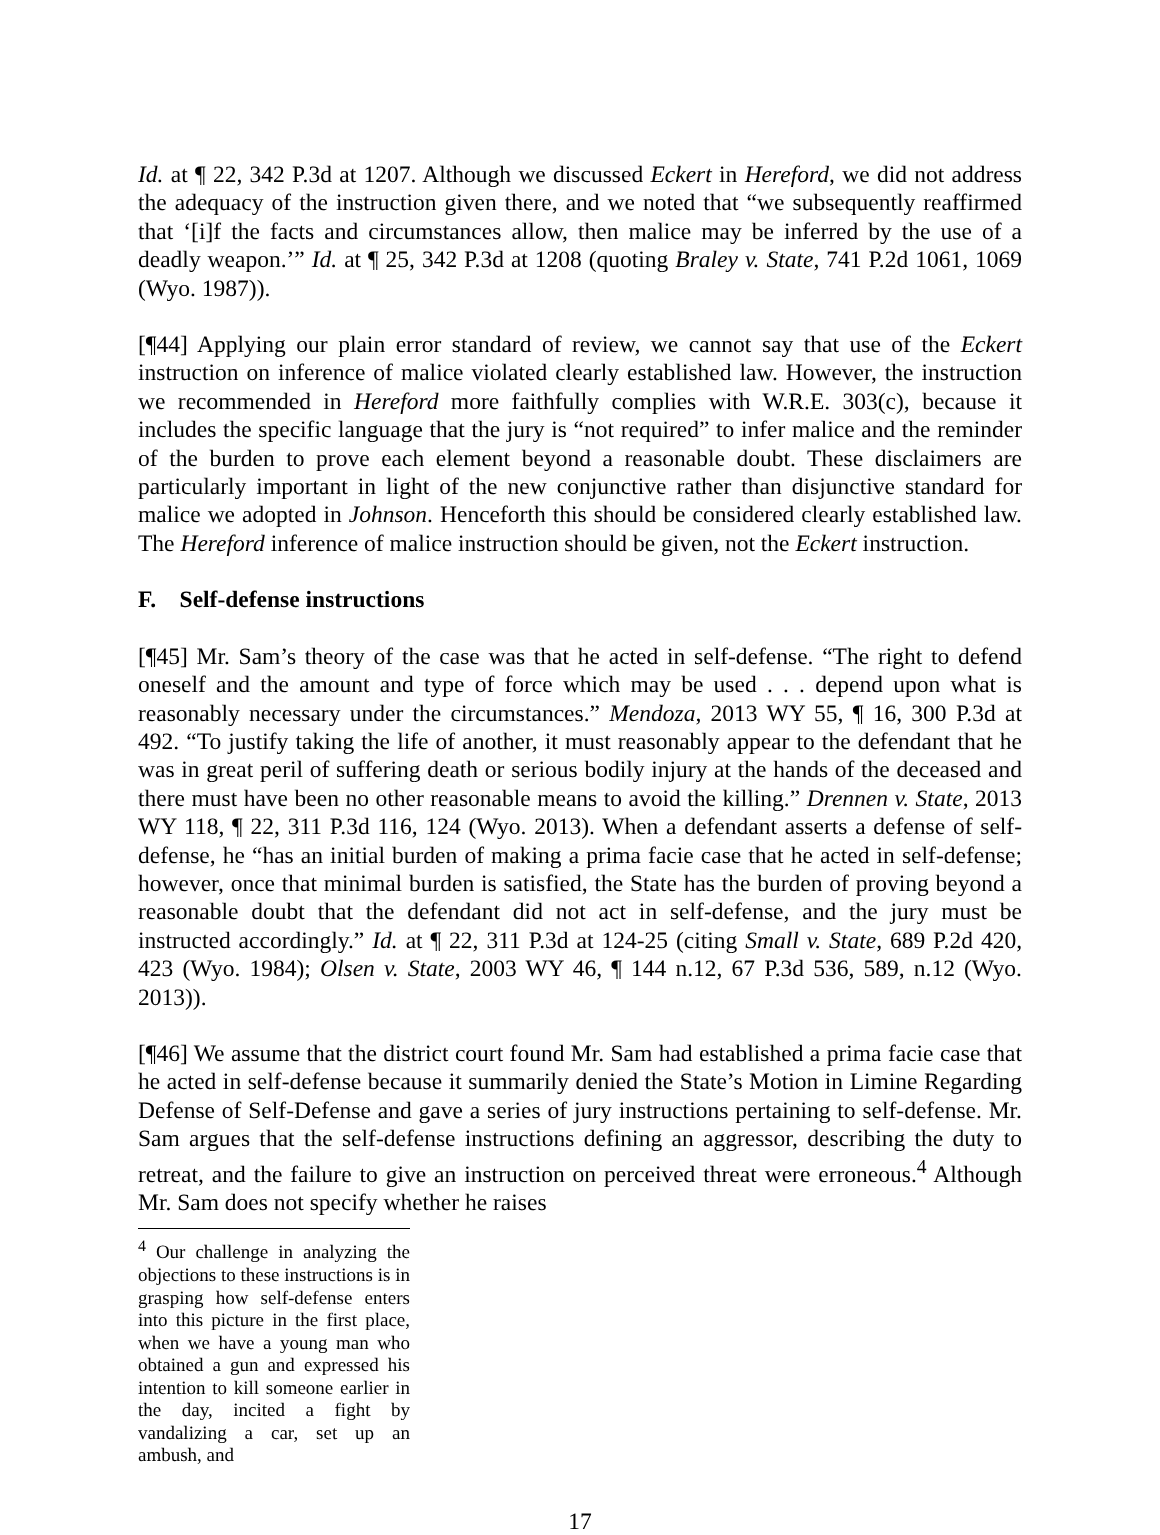Id. at ¶ 22, 342 P.3d at 1207. Although we discussed Eckert in Hereford, we did not address the adequacy of the instruction given there, and we noted that “we subsequently reaffirmed that ‘[i]f the facts and circumstances allow, then malice may be inferred by the use of a deadly weapon.’” Id. at ¶ 25, 342 P.3d at 1208 (quoting Braley v. State, 741 P.2d 1061, 1069 (Wyo. 1987)).
[¶44] Applying our plain error standard of review, we cannot say that use of the Eckert instruction on inference of malice violated clearly established law. However, the instruction we recommended in Hereford more faithfully complies with W.R.E. 303(c), because it includes the specific language that the jury is “not required” to infer malice and the reminder of the burden to prove each element beyond a reasonable doubt. These disclaimers are particularly important in light of the new conjunctive rather than disjunctive standard for malice we adopted in Johnson. Henceforth this should be considered clearly established law. The Hereford inference of malice instruction should be given, not the Eckert instruction.
F. Self-defense instructions
[¶45] Mr. Sam’s theory of the case was that he acted in self-defense. “The right to defend oneself and the amount and type of force which may be used . . . depend upon what is reasonably necessary under the circumstances.” Mendoza, 2013 WY 55, ¶ 16, 300 P.3d at 492. “To justify taking the life of another, it must reasonably appear to the defendant that he was in great peril of suffering death or serious bodily injury at the hands of the deceased and there must have been no other reasonable means to avoid the killing.” Drennen v. State, 2013 WY 118, ¶ 22, 311 P.3d 116, 124 (Wyo. 2013). When a defendant asserts a defense of self-defense, he “has an initial burden of making a prima facie case that he acted in self-defense; however, once that minimal burden is satisfied, the State has the burden of proving beyond a reasonable doubt that the defendant did not act in self-defense, and the jury must be instructed accordingly.” Id. at ¶ 22, 311 P.3d at 124-25 (citing Small v. State, 689 P.2d 420, 423 (Wyo. 1984); Olsen v. State, 2003 WY 46, ¶ 144 n.12, 67 P.3d 536, 589, n.12 (Wyo. 2013)).
[¶46] We assume that the district court found Mr. Sam had established a prima facie case that he acted in self-defense because it summarily denied the State’s Motion in Limine Regarding Defense of Self-Defense and gave a series of jury instructions pertaining to self-defense. Mr. Sam argues that the self-defense instructions defining an aggressor, describing the duty to retreat, and the failure to give an instruction on perceived threat were erroneous.<sup>4</sup> Although Mr. Sam does not specify whether he raises
<sup>4</sup> Our challenge in analyzing the objections to these instructions is in grasping how self-defense enters into this picture in the first place, when we have a young man who obtained a gun and expressed his intention to kill someone earlier in the day, incited a fight by vandalizing a car, set up an ambush, and
17